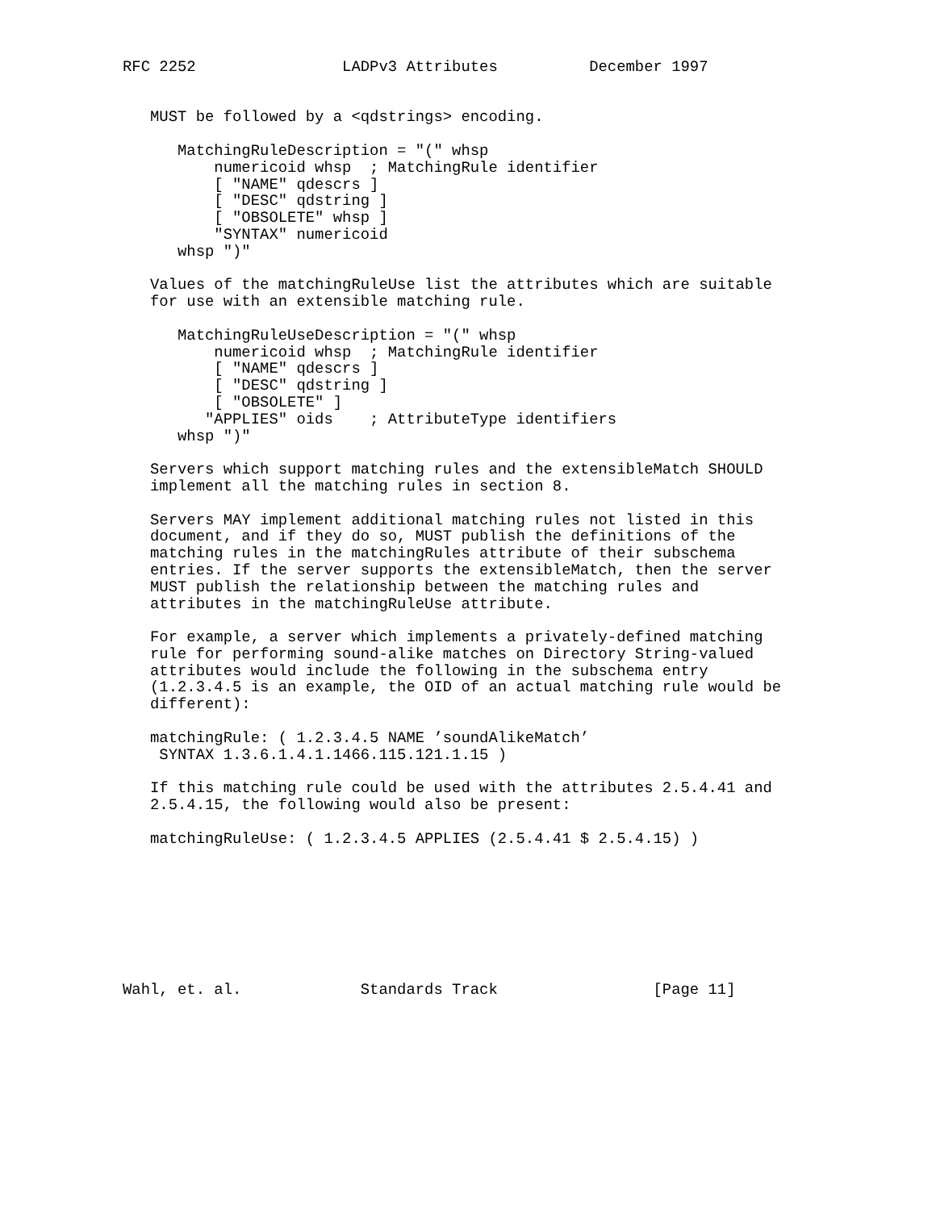RFC 2252                LADPv3 Attributes          December 1997


   MUST be followed by a <qdstrings> encoding.

      MatchingRuleDescription = "(" whsp
          numericoid whsp  ; MatchingRule identifier
          [ "NAME" qdescrs ]
          [ "DESC" qdstring ]
          [ "OBSOLETE" whsp ]
          "SYNTAX" numericoid
      whsp ")"

   Values of the matchingRuleUse list the attributes which are suitable
   for use with an extensible matching rule.

      MatchingRuleUseDescription = "(" whsp
          numericoid whsp  ; MatchingRule identifier
          [ "NAME" qdescrs ]
          [ "DESC" qdstring ]
          [ "OBSOLETE" ]
         "APPLIES" oids    ; AttributeType identifiers
      whsp ")"

   Servers which support matching rules and the extensibleMatch SHOULD
   implement all the matching rules in section 8.

   Servers MAY implement additional matching rules not listed in this
   document, and if they do so, MUST publish the definitions of the
   matching rules in the matchingRules attribute of their subschema
   entries. If the server supports the extensibleMatch, then the server
   MUST publish the relationship between the matching rules and
   attributes in the matchingRuleUse attribute.

   For example, a server which implements a privately-defined matching
   rule for performing sound-alike matches on Directory String-valued
   attributes would include the following in the subschema entry
   (1.2.3.4.5 is an example, the OID of an actual matching rule would be
   different):

   matchingRule: ( 1.2.3.4.5 NAME ’soundAlikeMatch’
    SYNTAX 1.3.6.1.4.1.1466.115.121.1.15 )

   If this matching rule could be used with the attributes 2.5.4.41 and
   2.5.4.15, the following would also be present:

   matchingRuleUse: ( 1.2.3.4.5 APPLIES (2.5.4.41 $ 2.5.4.15) )








Wahl, et. al.             Standards Track                 [Page 11]